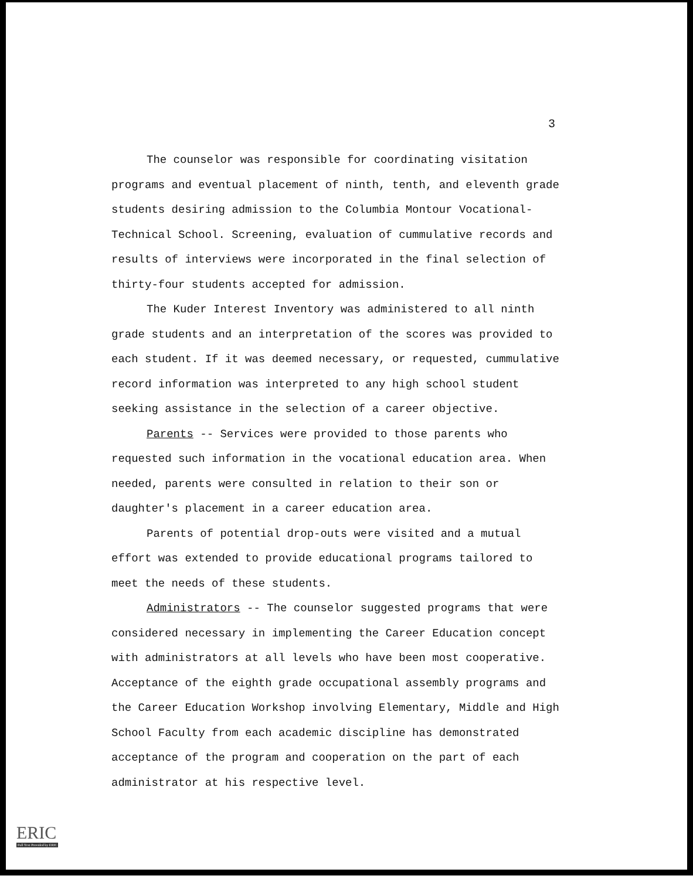3
The counselor was responsible for coordinating visitation programs and eventual placement of ninth, tenth, and eleventh grade students desiring admission to the Columbia Montour Vocational-Technical School. Screening, evaluation of cummulative records and results of interviews were incorporated in the final selection of thirty-four students accepted for admission.
The Kuder Interest Inventory was administered to all ninth grade students and an interpretation of the scores was provided to each student. If it was deemed necessary, or requested, cummulative record information was interpreted to any high school student seeking assistance in the selection of a career objective.
Parents -- Services were provided to those parents who requested such information in the vocational education area. When needed, parents were consulted in relation to their son or daughter's placement in a career education area.
Parents of potential drop-outs were visited and a mutual effort was extended to provide educational programs tailored to meet the needs of these students.
Administrators -- The counselor suggested programs that were considered necessary in implementing the Career Education concept with administrators at all levels who have been most cooperative. Acceptance of the eighth grade occupational assembly programs and the Career Education Workshop involving Elementary, Middle and High School Faculty from each academic discipline has demonstrated acceptance of the program and cooperation on the part of each administrator at his respective level.
ERIC
Full Text Provided by ERIC